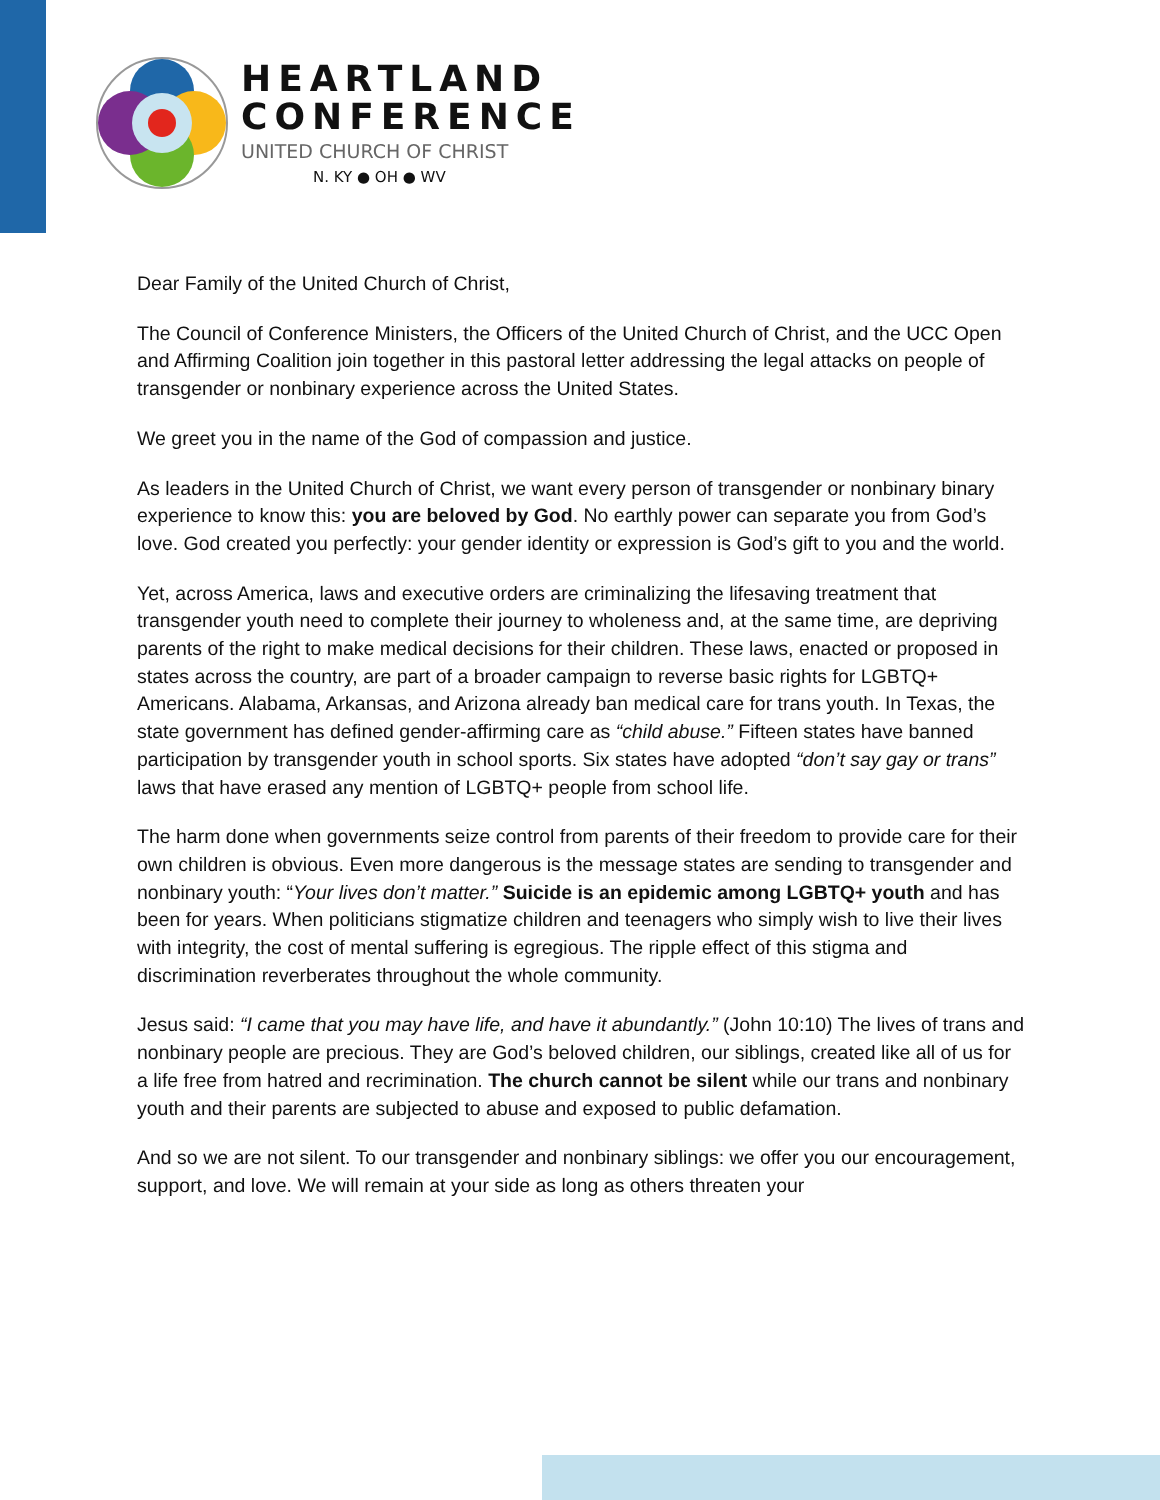HEARTLAND
CONFERENCE
UNITED CHURCH OF CHRIST
N. KY ● OH ● WV
Dear Family of the United Church of Christ,
The Council of Conference Ministers, the Officers of the United Church of Christ, and the UCC Open and Affirming Coalition join together in this pastoral letter addressing the legal attacks on people of transgender or nonbinary experience across the United States.
We greet you in the name of the God of compassion and justice.
As leaders in the United Church of Christ, we want every person of transgender or nonbinary binary experience to know this: you are beloved by God. No earthly power can separate you from God’s love. God created you perfectly: your gender identity or expression is God’s gift to you and the world.
Yet, across America, laws and executive orders are criminalizing the lifesaving treatment that transgender youth need to complete their journey to wholeness and, at the same time, are depriving parents of the right to make medical decisions for their children. These laws, enacted or proposed in states across the country, are part of a broader campaign to reverse basic rights for LGBTQ+ Americans. Alabama, Arkansas, and Arizona already ban medical care for trans youth. In Texas, the state government has defined gender-affirming care as “child abuse.” Fifteen states have banned participation by transgender youth in school sports. Six states have adopted “don’t say gay or trans” laws that have erased any mention of LGBTQ+ people from school life.
The harm done when governments seize control from parents of their freedom to provide care for their own children is obvious. Even more dangerous is the message states are sending to transgender and nonbinary youth: “Your lives don’t matter.” Suicide is an epidemic among LGBTQ+ youth and has been for years. When politicians stigmatize children and teenagers who simply wish to live their lives with integrity, the cost of mental suffering is egregious. The ripple effect of this stigma and discrimination reverberates throughout the whole community.
Jesus said: “I came that you may have life, and have it abundantly.” (John 10:10) The lives of trans and nonbinary people are precious. They are God’s beloved children, our siblings, created like all of us for a life free from hatred and recrimination. The church cannot be silent while our trans and nonbinary youth and their parents are subjected to abuse and exposed to public defamation.
And so we are not silent. To our transgender and nonbinary siblings: we offer you our encouragement, support, and love. We will remain at your side as long as others threaten your